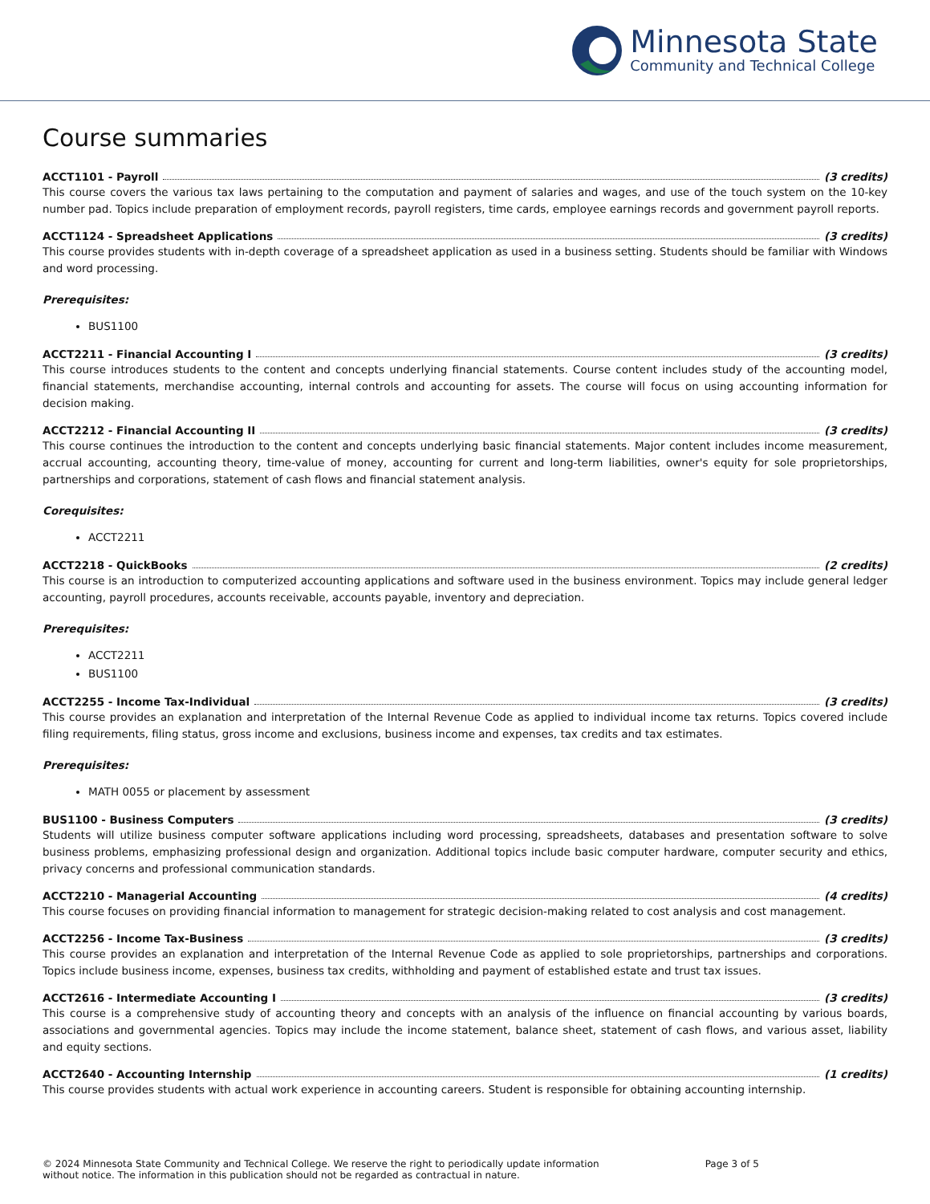Minnesota State
Community and Technical College
Course summaries
ACCT1101 - Payroll (3 credits)
This course covers the various tax laws pertaining to the computation and payment of salaries and wages, and use of the touch system on the 10-key number pad. Topics include preparation of employment records, payroll registers, time cards, employee earnings records and government payroll reports.
ACCT1124 - Spreadsheet Applications (3 credits)
This course provides students with in-depth coverage of a spreadsheet application as used in a business setting. Students should be familiar with Windows and word processing.
Prerequisites:
BUS1100
ACCT2211 - Financial Accounting I (3 credits)
This course introduces students to the content and concepts underlying financial statements. Course content includes study of the accounting model, financial statements, merchandise accounting, internal controls and accounting for assets. The course will focus on using accounting information for decision making.
ACCT2212 - Financial Accounting II (3 credits)
This course continues the introduction to the content and concepts underlying basic financial statements. Major content includes income measurement, accrual accounting, accounting theory, time-value of money, accounting for current and long-term liabilities, owner's equity for sole proprietorships, partnerships and corporations, statement of cash flows and financial statement analysis.
Corequisites:
ACCT2211
ACCT2218 - QuickBooks (2 credits)
This course is an introduction to computerized accounting applications and software used in the business environment. Topics may include general ledger accounting, payroll procedures, accounts receivable, accounts payable, inventory and depreciation.
Prerequisites:
ACCT2211
BUS1100
ACCT2255 - Income Tax-Individual (3 credits)
This course provides an explanation and interpretation of the Internal Revenue Code as applied to individual income tax returns. Topics covered include filing requirements, filing status, gross income and exclusions, business income and expenses, tax credits and tax estimates.
Prerequisites:
MATH 0055 or placement by assessment
BUS1100 - Business Computers (3 credits)
Students will utilize business computer software applications including word processing, spreadsheets, databases and presentation software to solve business problems, emphasizing professional design and organization. Additional topics include basic computer hardware, computer security and ethics, privacy concerns and professional communication standards.
ACCT2210 - Managerial Accounting (4 credits)
This course focuses on providing financial information to management for strategic decision-making related to cost analysis and cost management.
ACCT2256 - Income Tax-Business (3 credits)
This course provides an explanation and interpretation of the Internal Revenue Code as applied to sole proprietorships, partnerships and corporations. Topics include business income, expenses, business tax credits, withholding and payment of established estate and trust tax issues.
ACCT2616 - Intermediate Accounting I (3 credits)
This course is a comprehensive study of accounting theory and concepts with an analysis of the influence on financial accounting by various boards, associations and governmental agencies. Topics may include the income statement, balance sheet, statement of cash flows, and various asset, liability and equity sections.
ACCT2640 - Accounting Internship (1 credits)
This course provides students with actual work experience in accounting careers. Student is responsible for obtaining accounting internship.
© 2024 Minnesota State Community and Technical College. We reserve the right to periodically update information
without notice. The information in this publication should not be regarded as contractual in nature.
Page 3 of 5